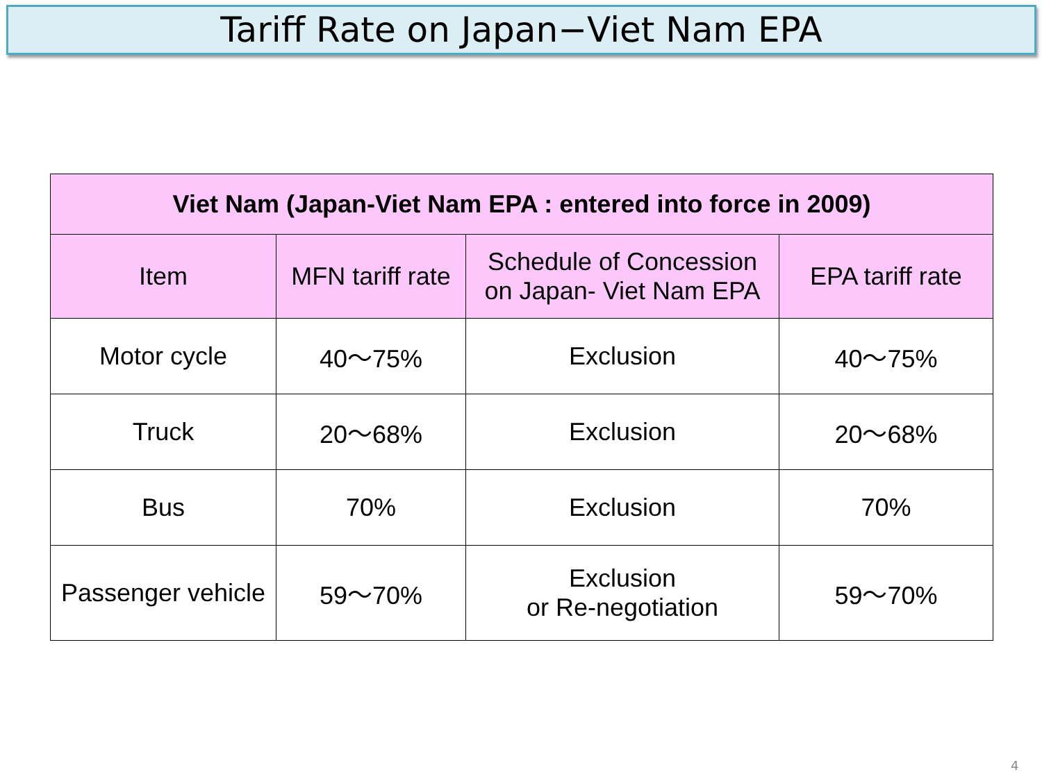Tariff Rate on Japan−Viet Nam EPA
| Viet Nam (Japan-Viet Nam EPA : entered into force in 2009) | | | |
| --- | --- | --- | --- |
| Item | MFN tariff rate | Schedule of Concession on Japan- Viet Nam EPA | EPA tariff rate |
| Motor cycle | 40～75% | Exclusion | 40～75% |
| Truck | 20～68% | Exclusion | 20～68% |
| Bus | 70% | Exclusion | 70% |
| Passenger vehicle | 59～70% | Exclusion or Re-negotiation | 59～70% |
4